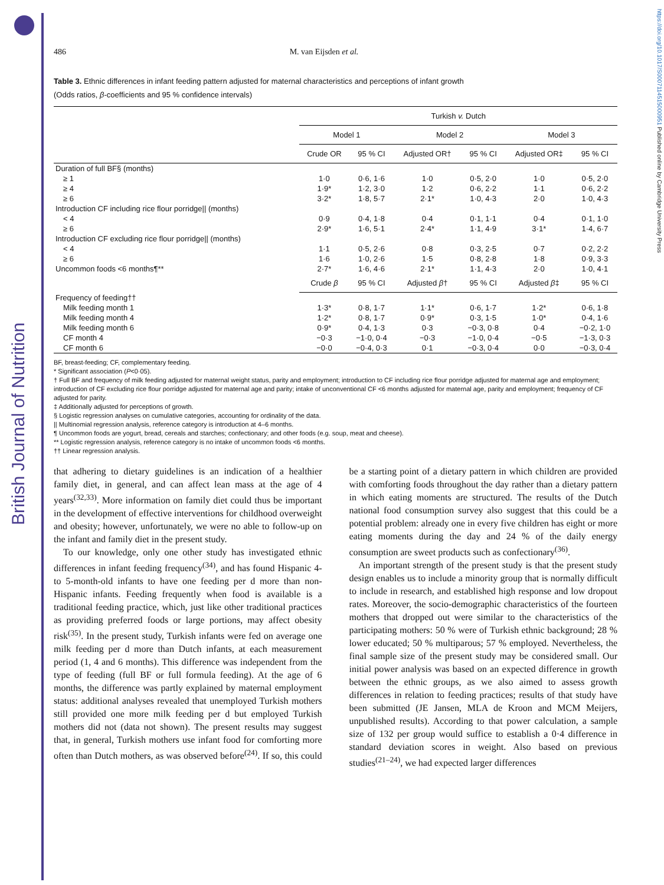British Journal of Nutrition
https://doi.org/10.1017/S0007114515000951 Published online by Cambridge University Press
486 M. van Eijsden et al.
Table 3. Ethnic differences in infant feeding pattern adjusted for maternal characteristics and perceptions of infant growth
(Odds ratios, β-coefficients and 95 % confidence intervals)
| | Turkish v. Dutch | | | | | |
| --- | --- | --- | --- | --- | --- | --- |
| | Model 1 | | Model 2 | | Model 3 | |
| | Crude OR | 95 % CI | Adjusted OR† | 95 % CI | Adjusted OR‡ | 95 % CI |
| Duration of full BF§ (months) | | | | | | |
| ≥ 1 | 1·0 | 0·6, 1·6 | 1·0 | 0·5, 2·0 | 1·0 | 0·5, 2·0 |
| ≥ 4 | 1·9* | 1·2, 3·0 | 1·2 | 0·6, 2·2 | 1·1 | 0·6, 2·2 |
| ≥ 6 | 3·2* | 1·8, 5·7 | 2·1* | 1·0, 4·3 | 2·0 | 1·0, 4·3 |
| Introduction CF including rice flour porridge// (months) | | | | | | |
| < 4 | 0·9 | 0·4, 1·8 | 0·4 | 0·1, 1·1 | 0·4 | 0·1, 1·0 |
| ≥ 6 | 2·9* | 1·6, 5·1 | 2·4* | 1·1, 4·9 | 3·1* | 1·4, 6·7 |
| Introduction CF excluding rice flour porridge// (months) | | | | | | |
| < 4 | 1·1 | 0·5, 2·6 | 0·8 | 0·3, 2·5 | 0·7 | 0·2, 2·2 |
| ≥ 6 | 1·6 | 1·0, 2·6 | 1·5 | 0·8, 2·8 | 1·8 | 0·9, 3·3 |
| Uncommon foods <6 months¶** | 2·7* | 1·6, 4·6 | 2·1* | 1·1, 4·3 | 2·0 | 1·0, 4·1 |
| | Crude β | 95 % CI | Adjusted β † | 95 % CI | Adjusted β ‡ | 95 % CI |
| Frequency of feeding†† | | | | | | |
| Milk feeding month 1 | 1·3* | 0·8, 1·7 | 1·1* | 0·6, 1·7 | 1·2* | 0·6, 1·8 |
| Milk feeding month 4 | 1·2* | 0·8, 1·7 | 0·9* | 0·3, 1·5 | 1·0* | 0·4, 1·6 |
| Milk feeding month 6 | 0·9* | 0·4, 1·3 | 0·3 | −0·3, 0·8 | 0·4 | −0·2, 1·0 |
| CF month 4 | −0·3 | −1·0, 0·4 | −0·3 | −1·0, 0·4 | −0·5 | −1·3, 0·3 |
| CF month 6 | −0·0 | −0·4, 0·3 | 0·1 | −0·3, 0·4 | 0·0 | −0·3, 0·4 |
BF, breast-feeding; CF, complementary feeding.
* Significant association (P<0·05).
† Full BF and frequency of milk feeding adjusted for maternal weight status, parity and employment; introduction to CF including rice flour porridge adjusted for maternal age and employment; introduction of CF excluding rice flour porridge adjusted for maternal age and parity; intake of unconventional CF <6 months adjusted for maternal age, parity and employment; frequency of CF adjusted for parity.
‡ Additionally adjusted for perceptions of growth.
§ Logistic regression analyses on cumulative categories, accounting for ordinality of the data.
|| Multinomial regression analysis, reference category is introduction at 4–6 months.
¶ Uncommon foods are yogurt, bread, cereals and starches; confectionary; and other foods (e.g. soup, meat and cheese).
** Logistic regression analysis, reference category is no intake of uncommon foods <6 months.
†† Linear regression analysis.
that adhering to dietary guidelines is an indication of a healthier family diet, in general, and can affect lean mass at the age of 4 years<sup>(32,33)</sup>. More information on family diet could thus be important in the development of effective interventions for childhood overweight and obesity; however, unfortunately, we were no able to follow-up on the infant and family diet in the present study.
To our knowledge, only one other study has investigated ethnic differences in infant feeding frequency<sup>(34)</sup>, and has found Hispanic 4- to 5-month-old infants to have one feeding per d more than non-Hispanic infants. Feeding frequently when food is available is a traditional feeding practice, which, just like other traditional practices as providing preferred foods or large portions, may affect obesity risk<sup>(35)</sup>. In the present study, Turkish infants were fed on average one milk feeding per d more than Dutch infants, at each measurement period (1, 4 and 6 months). This difference was independent from the type of feeding (full BF or full formula feeding). At the age of 6 months, the difference was partly explained by maternal employment status: additional analyses revealed that unemployed Turkish mothers still provided one more milk feeding per d but employed Turkish mothers did not (data not shown). The present results may suggest that, in general, Turkish mothers use infant food for comforting more often than Dutch mothers, as was observed before<sup>(24)</sup>. If so, this could be a starting point of a dietary pattern in which children are provided with comforting foods throughout the day rather than a dietary pattern in which eating moments are structured. The results of the Dutch national food consumption survey also suggest that this could be a potential problem: already one in every five children has eight or more eating moments during the day and 24 % of the daily energy consumption are sweet products such as confectionary<sup>(36)</sup>.
An important strength of the present study is that the present study design enables us to include a minority group that is normally difficult to include in research, and established high response and low dropout rates. Moreover, the socio-demographic characteristics of the fourteen mothers that dropped out were similar to the characteristics of the participating mothers: 50 % were of Turkish ethnic background; 28 % lower educated; 50 % multiparous; 57 % employed. Nevertheless, the final sample size of the present study may be considered small. Our initial power analysis was based on an expected difference in growth between the ethnic groups, as we also aimed to assess growth differences in relation to feeding practices; results of that study have been submitted (JE Jansen, MLA de Kroon and MCM Meijers, unpublished results). According to that power calculation, a sample size of 132 per group would suffice to establish a 0·4 difference in standard deviation scores in weight. Also based on previous studies<sup>(21–24)</sup>, we had expected larger differences